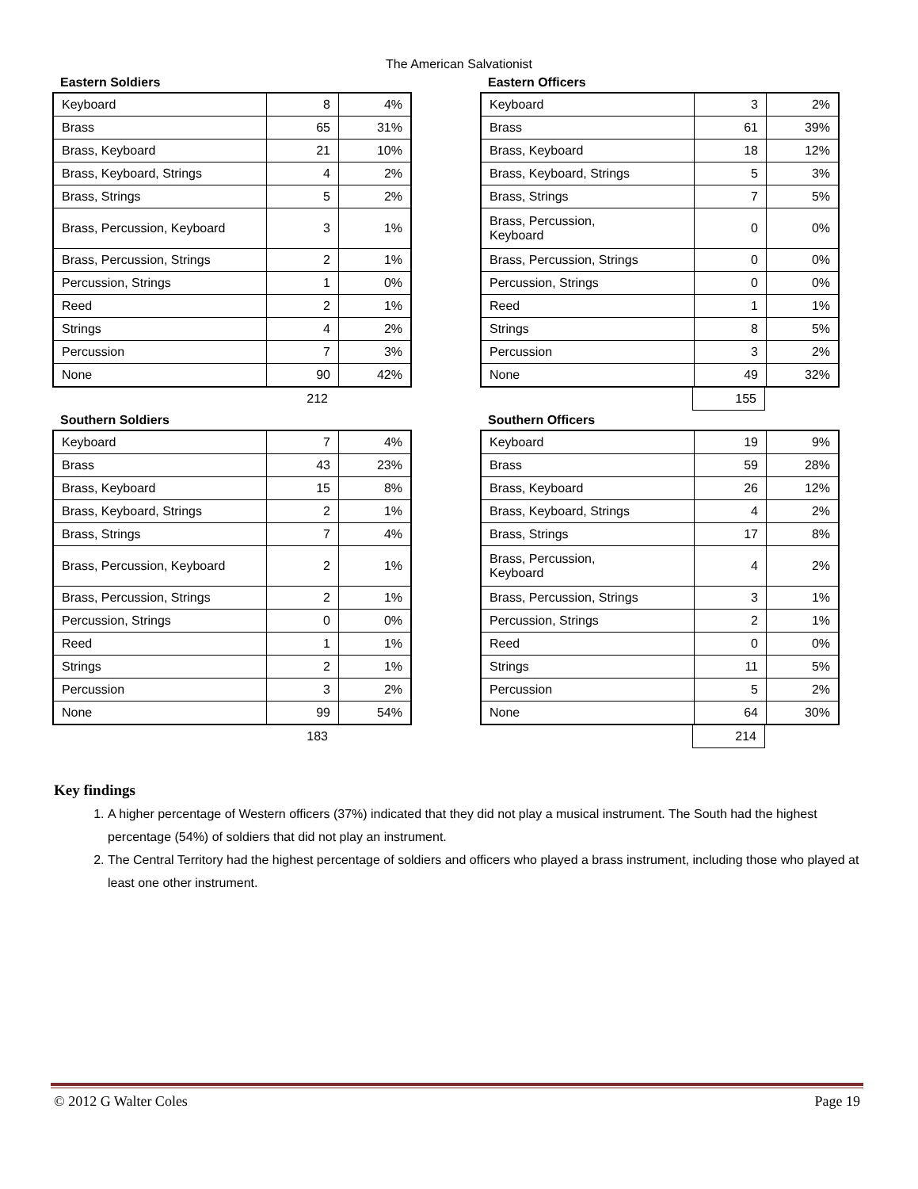The American Salvationist
Eastern Soldiers
| Keyboard | 8 | 4% |
| Brass | 65 | 31% |
| Brass, Keyboard | 21 | 10% |
| Brass, Keyboard, Strings | 4 | 2% |
| Brass, Strings | 5 | 2% |
| Brass, Percussion, Keyboard | 3 | 1% |
| Brass, Percussion, Strings | 2 | 1% |
| Percussion, Strings | 1 | 0% |
| Reed | 2 | 1% |
| Strings | 4 | 2% |
| Percussion | 7 | 3% |
| None | 90 | 42% |
| | 212 |
Eastern Officers
| Keyboard | 3 | 2% |
| Brass | 61 | 39% |
| Brass, Keyboard | 18 | 12% |
| Brass, Keyboard, Strings | 5 | 3% |
| Brass, Strings | 7 | 5% |
| Brass, Percussion, Keyboard | 0 | 0% |
| Brass, Percussion, Strings | 0 | 0% |
| Percussion, Strings | 0 | 0% |
| Reed | 1 | 1% |
| Strings | 8 | 5% |
| Percussion | 3 | 2% |
| None | 49 | 32% |
| | 155 |
Southern Soldiers
| Keyboard | 7 | 4% |
| Brass | 43 | 23% |
| Brass, Keyboard | 15 | 8% |
| Brass, Keyboard, Strings | 2 | 1% |
| Brass, Strings | 7 | 4% |
| Brass, Percussion, Keyboard | 2 | 1% |
| Brass, Percussion, Strings | 2 | 1% |
| Percussion, Strings | 0 | 0% |
| Reed | 1 | 1% |
| Strings | 2 | 1% |
| Percussion | 3 | 2% |
| None | 99 | 54% |
| | 183 |
Southern Officers
| Keyboard | 19 | 9% |
| Brass | 59 | 28% |
| Brass, Keyboard | 26 | 12% |
| Brass, Keyboard, Strings | 4 | 2% |
| Brass, Strings | 17 | 8% |
| Brass, Percussion, Keyboard | 4 | 2% |
| Brass, Percussion, Strings | 3 | 1% |
| Percussion, Strings | 2 | 1% |
| Reed | 0 | 0% |
| Strings | 11 | 5% |
| Percussion | 5 | 2% |
| None | 64 | 30% |
| | 214 |
Key findings
1. A higher percentage of Western officers (37%) indicated that they did not play a musical instrument. The South had the highest percentage (54%) of soldiers that did not play an instrument.
2. The Central Territory had the highest percentage of soldiers and officers who played a brass instrument, including those who played at least one other instrument.
© 2012 G Walter Coles Page 19